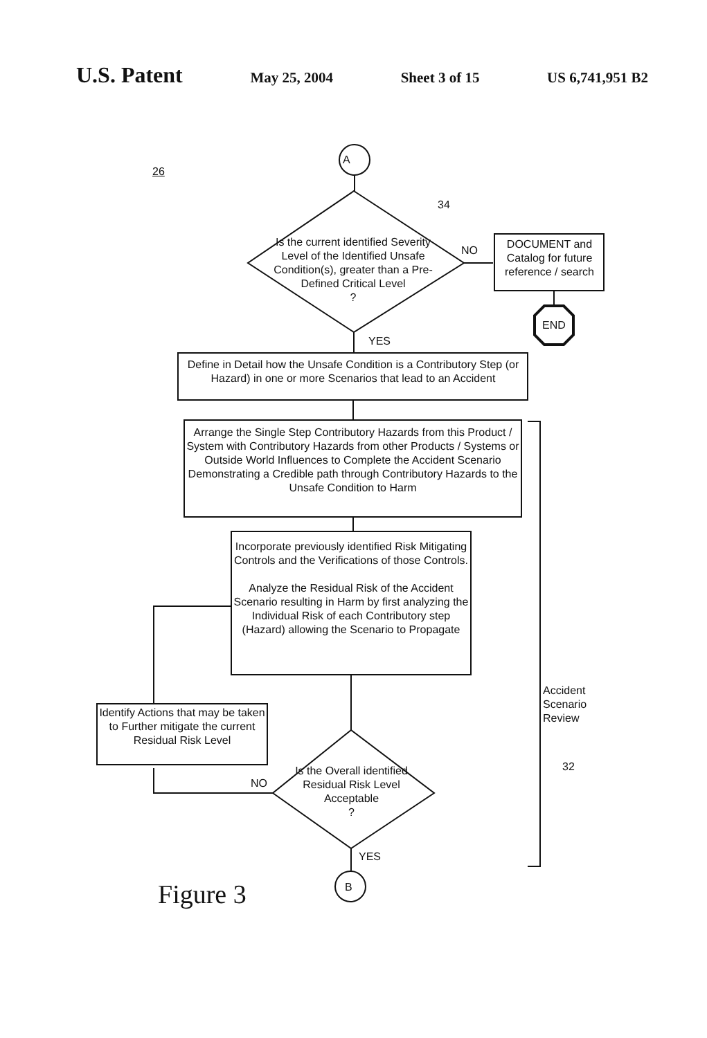U.S. Patent May 25, 2004 Sheet 3 of 15 US 6,741,951 B2
26
A
34
Is the current identified Severity Level of the Identified Unsafe Condition(s), greater than a Pre-Defined Critical Level
?
NO
DOCUMENT and Catalog for future reference / search
END
YES
Define in Detail how the Unsafe Condition is a Contributory Step (or Hazard) in one or more Scenarios that lead to an Accident
Arrange the Single Step Contributory Hazards from this Product / System with Contributory Hazards from other Products / Systems or Outside World Influences to Complete the Accident Scenario Demonstrating a Credible path through Contributory Hazards to the Unsafe Condition to Harm
Incorporate previously identified Risk Mitigating Controls and the Verifications of those Controls.
Analyze the Residual Risk of the Accident Scenario resulting in Harm by first analyzing the Individual Risk of each Contributory step (Hazard) allowing the Scenario to Propagate
Identify Actions that may be taken to Further mitigate the current Residual Risk Level
NO
Is the Overall identified Residual Risk Level Acceptable
?
YES
B
Accident
Scenario
Review
32
Figure 3